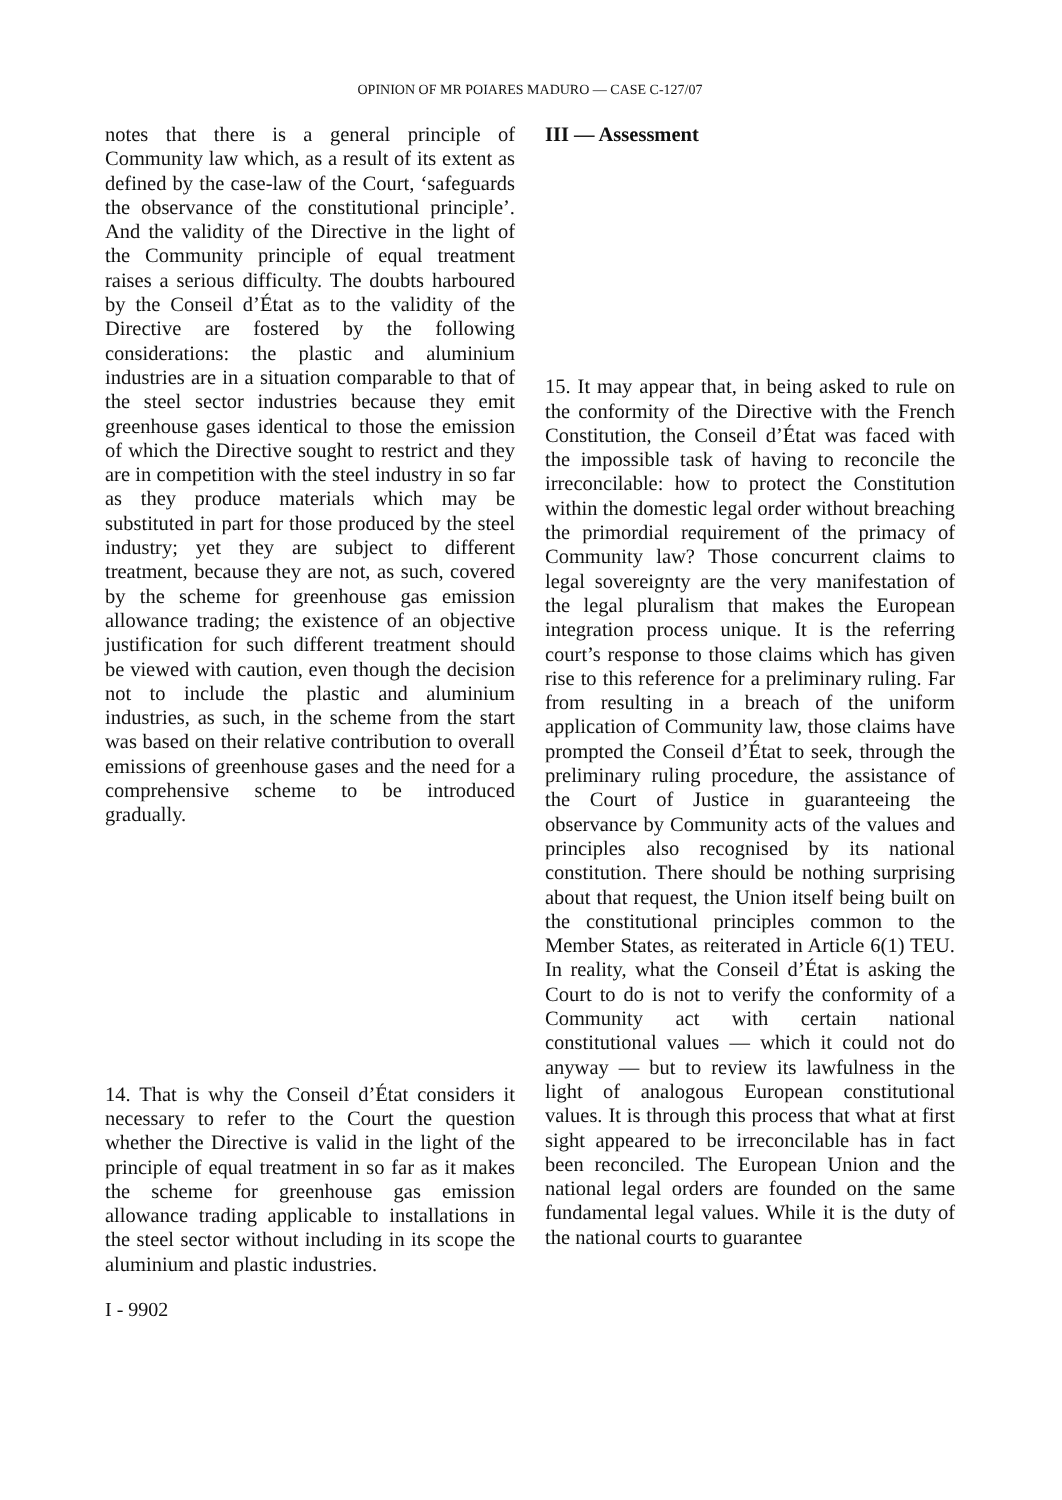OPINION OF MR POIARES MADURO — CASE C-127/07
notes that there is a general principle of Community law which, as a result of its extent as defined by the case-law of the Court, ‘safeguards the observance of the constitutional principle’. And the validity of the Directive in the light of the Community principle of equal treatment raises a serious difficulty. The doubts harboured by the Conseil d’État as to the validity of the Directive are fostered by the following considerations: the plastic and aluminium industries are in a situation comparable to that of the steel sector industries because they emit greenhouse gases identical to those the emission of which the Directive sought to restrict and they are in competition with the steel industry in so far as they produce materials which may be substituted in part for those produced by the steel industry; yet they are subject to different treatment, because they are not, as such, covered by the scheme for greenhouse gas emission allowance trading; the existence of an objective justification for such different treatment should be viewed with caution, even though the decision not to include the plastic and aluminium industries, as such, in the scheme from the start was based on their relative contribution to overall emissions of greenhouse gases and the need for a comprehensive scheme to be introduced gradually.
14. That is why the Conseil d’État considers it necessary to refer to the Court the question whether the Directive is valid in the light of the principle of equal treatment in so far as it makes the scheme for greenhouse gas emission allowance trading applicable to installations in the steel sector without including in its scope the aluminium and plastic industries.
III — Assessment
15. It may appear that, in being asked to rule on the conformity of the Directive with the French Constitution, the Conseil d’État was faced with the impossible task of having to reconcile the irreconcilable: how to protect the Constitution within the domestic legal order without breaching the primordial requirement of the primacy of Community law? Those concurrent claims to legal sovereignty are the very manifestation of the legal pluralism that makes the European integration process unique. It is the referring court’s response to those claims which has given rise to this reference for a preliminary ruling. Far from resulting in a breach of the uniform application of Community law, those claims have prompted the Conseil d’État to seek, through the preliminary ruling procedure, the assistance of the Court of Justice in guaranteeing the observance by Community acts of the values and principles also recognised by its national constitution. There should be nothing surprising about that request, the Union itself being built on the constitutional principles common to the Member States, as reiterated in Article 6(1) TEU. In reality, what the Conseil d’État is asking the Court to do is not to verify the conformity of a Community act with certain national constitutional values — which it could not do anyway — but to review its lawfulness in the light of analogous European constitutional values. It is through this process that what at first sight appeared to be irreconcilable has in fact been reconciled. The European Union and the national legal orders are founded on the same fundamental legal values. While it is the duty of the national courts to guarantee
I - 9902